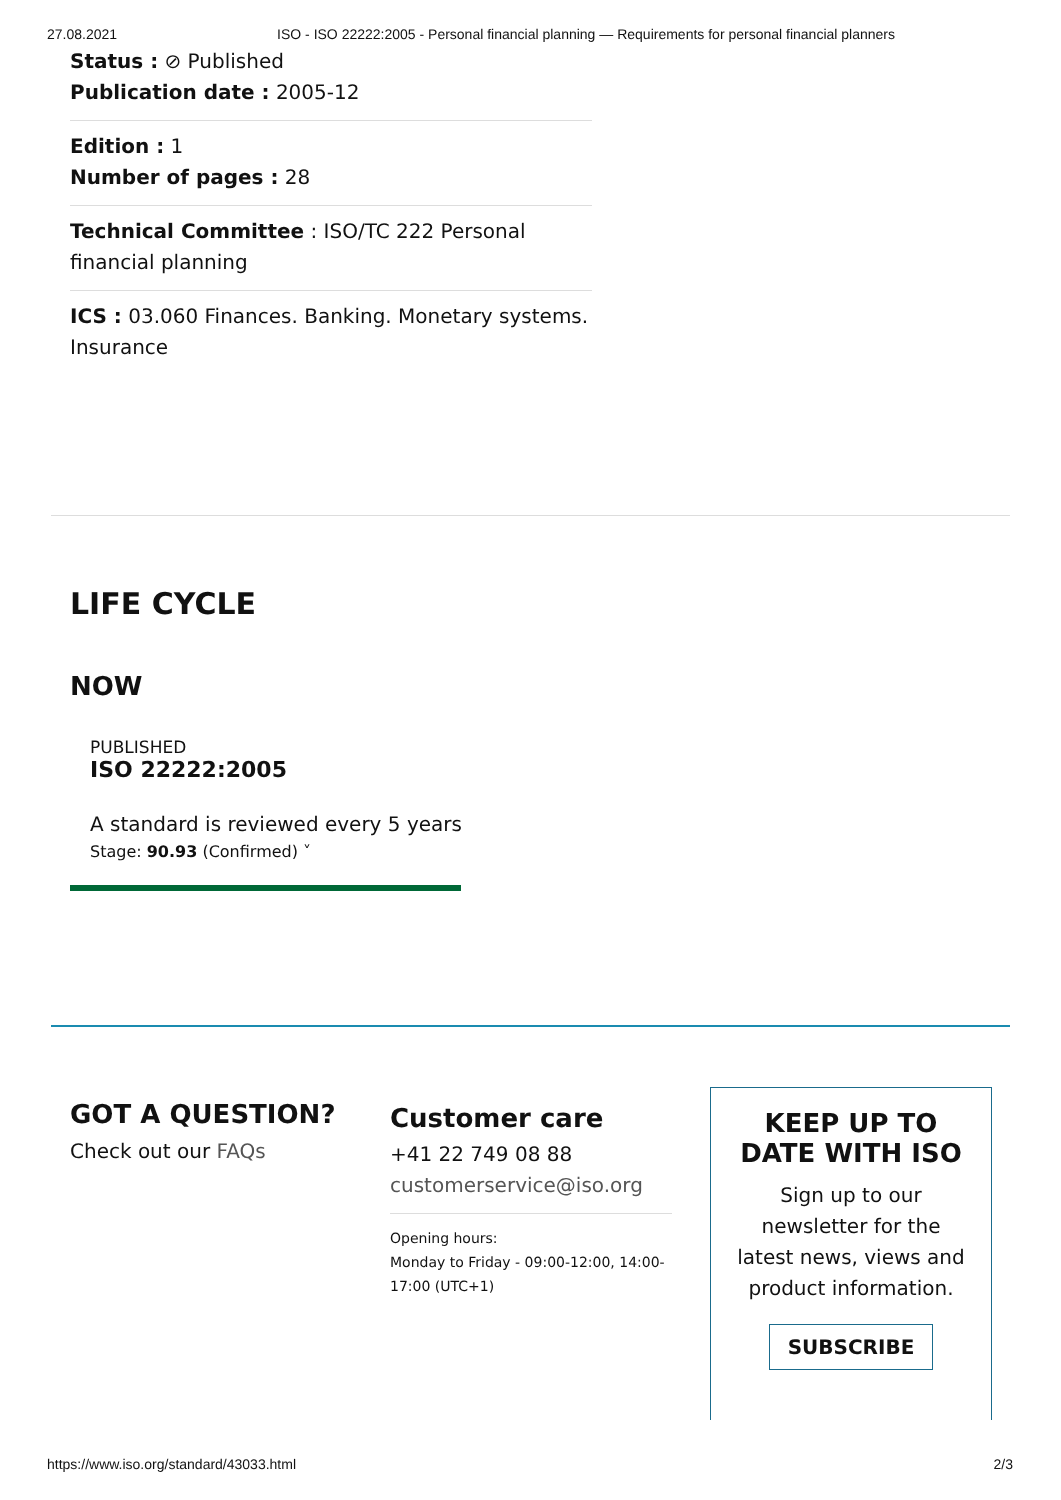27.08.2021 ISO - ISO 22222:2005 - Personal financial planning — Requirements for personal financial planners
Status : ⊘ Published
Publication date : 2005-12
Edition : 1
Number of pages : 28
Technical Committee : ISO/TC 222 Personal financial planning
ICS : 03.060 Finances. Banking. Monetary systems. Insurance
LIFE CYCLE
NOW
PUBLISHED
ISO 22222:2005
A standard is reviewed every 5 years
Stage: 90.93 (Confirmed) ˅
GOT A QUESTION?
Check out our FAQs
Customer care
+41 22 749 08 88
customerservice@iso.org
Opening hours:
Monday to Friday - 09:00-12:00, 14:00-17:00 (UTC+1)
KEEP UP TO DATE WITH ISO
Sign up to our newsletter for the latest news, views and product information.
SUBSCRIBE
https://www.iso.org/standard/43033.html 2/3